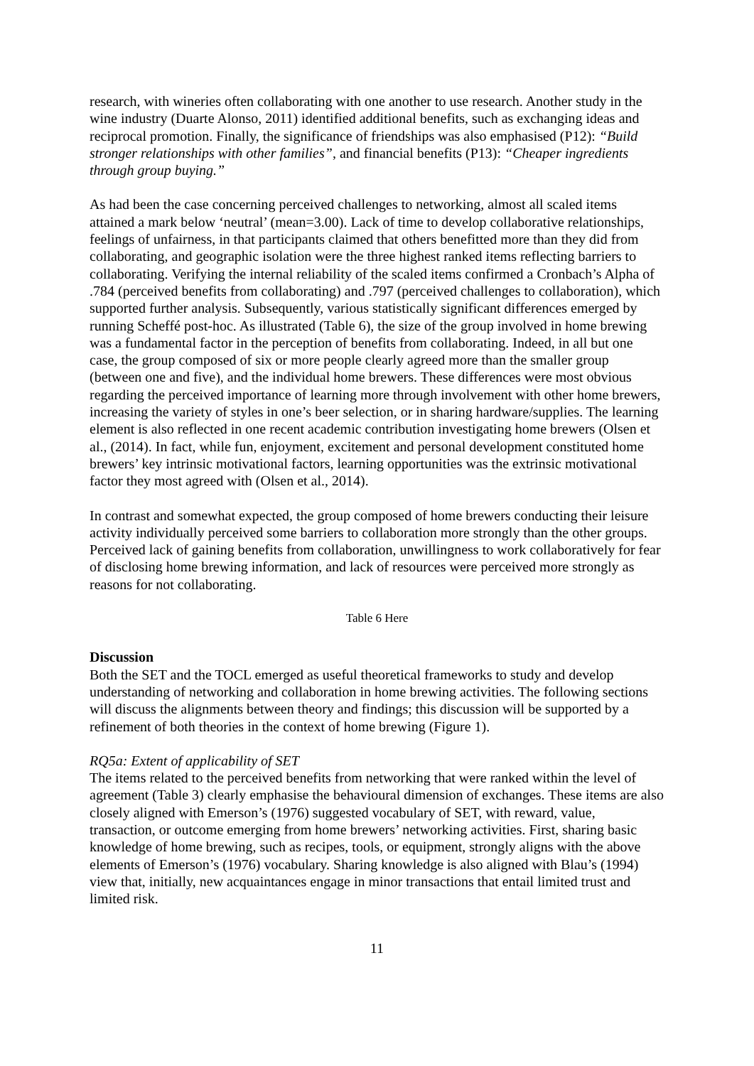research, with wineries often collaborating with one another to use research. Another study in the wine industry (Duarte Alonso, 2011) identified additional benefits, such as exchanging ideas and reciprocal promotion. Finally, the significance of friendships was also emphasised (P12): “Build stronger relationships with other families”, and financial benefits (P13): “Cheaper ingredients through group buying.”
As had been the case concerning perceived challenges to networking, almost all scaled items attained a mark below ‘neutral’ (mean=3.00). Lack of time to develop collaborative relationships, feelings of unfairness, in that participants claimed that others benefitted more than they did from collaborating, and geographic isolation were the three highest ranked items reflecting barriers to collaborating. Verifying the internal reliability of the scaled items confirmed a Cronbach’s Alpha of .784 (perceived benefits from collaborating) and .797 (perceived challenges to collaboration), which supported further analysis. Subsequently, various statistically significant differences emerged by running Scheffé post-hoc. As illustrated (Table 6), the size of the group involved in home brewing was a fundamental factor in the perception of benefits from collaborating. Indeed, in all but one case, the group composed of six or more people clearly agreed more than the smaller group (between one and five), and the individual home brewers. These differences were most obvious regarding the perceived importance of learning more through involvement with other home brewers, increasing the variety of styles in one’s beer selection, or in sharing hardware/supplies. The learning element is also reflected in one recent academic contribution investigating home brewers (Olsen et al., (2014). In fact, while fun, enjoyment, excitement and personal development constituted home brewers’ key intrinsic motivational factors, learning opportunities was the extrinsic motivational factor they most agreed with (Olsen et al., 2014).
In contrast and somewhat expected, the group composed of home brewers conducting their leisure activity individually perceived some barriers to collaboration more strongly than the other groups. Perceived lack of gaining benefits from collaboration, unwillingness to work collaboratively for fear of disclosing home brewing information, and lack of resources were perceived more strongly as reasons for not collaborating.
Table 6 Here
Discussion
Both the SET and the TOCL emerged as useful theoretical frameworks to study and develop understanding of networking and collaboration in home brewing activities. The following sections will discuss the alignments between theory and findings; this discussion will be supported by a refinement of both theories in the context of home brewing (Figure 1).
RQ5a: Extent of applicability of SET
The items related to the perceived benefits from networking that were ranked within the level of agreement (Table 3) clearly emphasise the behavioural dimension of exchanges. These items are also closely aligned with Emerson’s (1976) suggested vocabulary of SET, with reward, value, transaction, or outcome emerging from home brewers’ networking activities. First, sharing basic knowledge of home brewing, such as recipes, tools, or equipment, strongly aligns with the above elements of Emerson’s (1976) vocabulary. Sharing knowledge is also aligned with Blau’s (1994) view that, initially, new acquaintances engage in minor transactions that entail limited trust and limited risk.
11